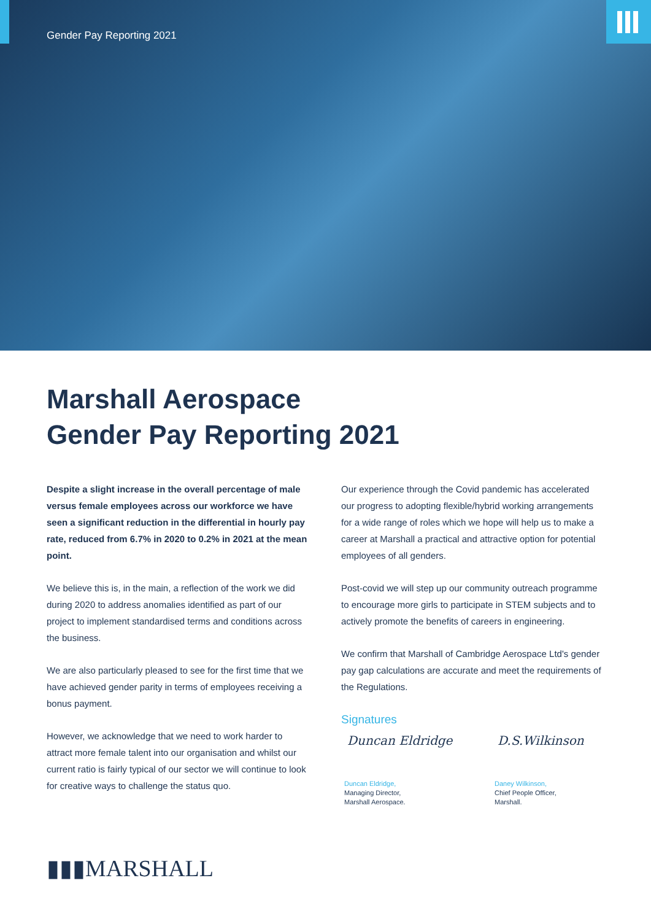Gender Pay Reporting 2021
Marshall Aerospace
Gender Pay Reporting 2021
Despite a slight increase in the overall percentage of male versus female employees across our workforce we have seen a significant reduction in the differential in hourly pay rate, reduced from 6.7% in 2020 to 0.2% in 2021 at the mean point.
We believe this is, in the main, a reflection of the work we did during 2020 to address anomalies identified as part of our project to implement standardised terms and conditions across the business.
We are also particularly pleased to see for the first time that we have achieved gender parity in terms of employees receiving a bonus payment.
However, we acknowledge that we need to work harder to attract more female talent into our organisation and whilst our current ratio is fairly typical of our sector we will continue to look for creative ways to challenge the status quo.
Our experience through the Covid pandemic has accelerated our progress to adopting flexible/hybrid working arrangements for a wide range of roles which we hope will help us to make a career at Marshall a practical and attractive option for potential employees of all genders.
Post-covid we will step up our community outreach programme to encourage more girls to participate in STEM subjects and to actively promote the benefits of careers in engineering.
We confirm that Marshall of Cambridge Aerospace Ltd's gender pay gap calculations are accurate and meet the requirements of the Regulations.
Signatures
Duncan Eldridge
Duncan Eldridge,
Managing Director,
Marshall Aerospace.
D.S.Wilkinson
Daney Wilkinson,
Chief People Officer,
Marshall.
▮▮▮MARSHALL